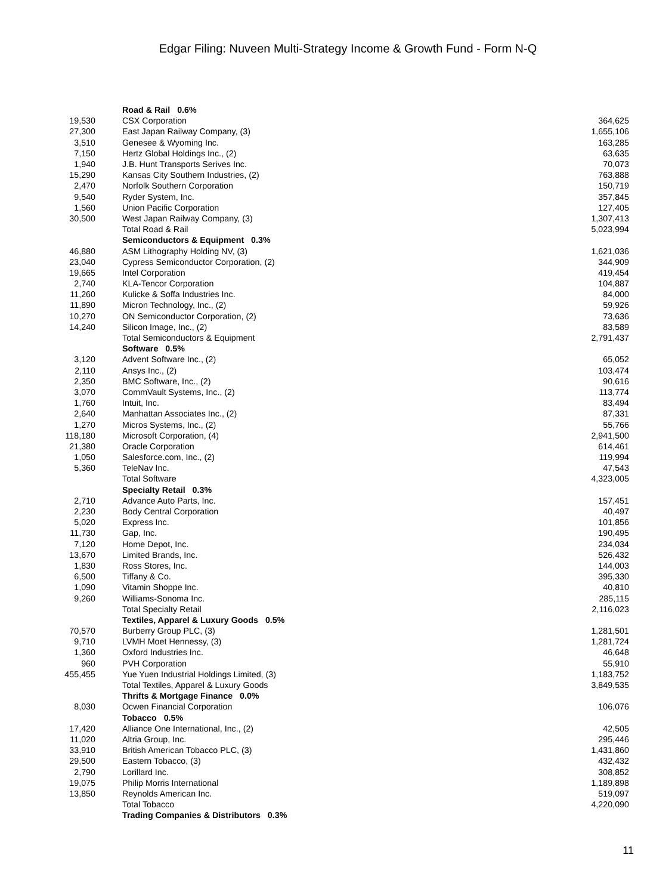Edgar Filing: Nuveen Multi-Strategy Income & Growth Fund - Form N-Q
| | Road & Rail 0.6% | |
| 19,530 | CSX Corporation | 364,625 |
| 27,300 | East Japan Railway Company, (3) | 1,655,106 |
| 3,510 | Genesee & Wyoming Inc. | 163,285 |
| 7,150 | Hertz Global Holdings Inc., (2) | 63,635 |
| 1,940 | J.B. Hunt Transports Serives Inc. | 70,073 |
| 15,290 | Kansas City Southern Industries, (2) | 763,888 |
| 2,470 | Norfolk Southern Corporation | 150,719 |
| 9,540 | Ryder System, Inc. | 357,845 |
| 1,560 | Union Pacific Corporation | 127,405 |
| 30,500 | West Japan Railway Company, (3) | 1,307,413 |
| | Total Road & Rail | 5,023,994 |
| | Semiconductors & Equipment 0.3% | |
| 46,880 | ASM Lithography Holding NV, (3) | 1,621,036 |
| 23,040 | Cypress Semiconductor Corporation, (2) | 344,909 |
| 19,665 | Intel Corporation | 419,454 |
| 2,740 | KLA-Tencor Corporation | 104,887 |
| 11,260 | Kulicke & Soffa Industries Inc. | 84,000 |
| 11,890 | Micron Technology, Inc., (2) | 59,926 |
| 10,270 | ON Semiconductor Corporation, (2) | 73,636 |
| 14,240 | Silicon Image, Inc., (2) | 83,589 |
| | Total Semiconductors & Equipment | 2,791,437 |
| | Software 0.5% | |
| 3,120 | Advent Software Inc., (2) | 65,052 |
| 2,110 | Ansys Inc., (2) | 103,474 |
| 2,350 | BMC Software, Inc., (2) | 90,616 |
| 3,070 | CommVault Systems, Inc., (2) | 113,774 |
| 1,760 | Intuit, Inc. | 83,494 |
| 2,640 | Manhattan Associates Inc., (2) | 87,331 |
| 1,270 | Micros Systems, Inc., (2) | 55,766 |
| 118,180 | Microsoft Corporation, (4) | 2,941,500 |
| 21,380 | Oracle Corporation | 614,461 |
| 1,050 | Salesforce.com, Inc., (2) | 119,994 |
| 5,360 | TeleNav Inc. | 47,543 |
| | Total Software | 4,323,005 |
| | Specialty Retail 0.3% | |
| 2,710 | Advance Auto Parts, Inc. | 157,451 |
| 2,230 | Body Central Corporation | 40,497 |
| 5,020 | Express Inc. | 101,856 |
| 11,730 | Gap, Inc. | 190,495 |
| 7,120 | Home Depot, Inc. | 234,034 |
| 13,670 | Limited Brands, Inc. | 526,432 |
| 1,830 | Ross Stores, Inc. | 144,003 |
| 6,500 | Tiffany & Co. | 395,330 |
| 1,090 | Vitamin Shoppe Inc. | 40,810 |
| 9,260 | Williams-Sonoma Inc. | 285,115 |
| | Total Specialty Retail | 2,116,023 |
| | Textiles, Apparel & Luxury Goods 0.5% | |
| 70,570 | Burberry Group PLC, (3) | 1,281,501 |
| 9,710 | LVMH Moet Hennessy, (3) | 1,281,724 |
| 1,360 | Oxford Industries Inc. | 46,648 |
| 960 | PVH Corporation | 55,910 |
| 455,455 | Yue Yuen Industrial Holdings Limited, (3) | 1,183,752 |
| | Total Textiles, Apparel & Luxury Goods | 3,849,535 |
| | Thrifts & Mortgage Finance 0.0% | |
| 8,030 | Ocwen Financial Corporation | 106,076 |
| | Tobacco 0.5% | |
| 17,420 | Alliance One International, Inc., (2) | 42,505 |
| 11,020 | Altria Group, Inc. | 295,446 |
| 33,910 | British American Tobacco PLC, (3) | 1,431,860 |
| 29,500 | Eastern Tobacco, (3) | 432,432 |
| 2,790 | Lorillard Inc. | 308,852 |
| 19,075 | Philip Morris International | 1,189,898 |
| 13,850 | Reynolds American Inc. | 519,097 |
| | Total Tobacco | 4,220,090 |
| | Trading Companies & Distributors 0.3% | |
11